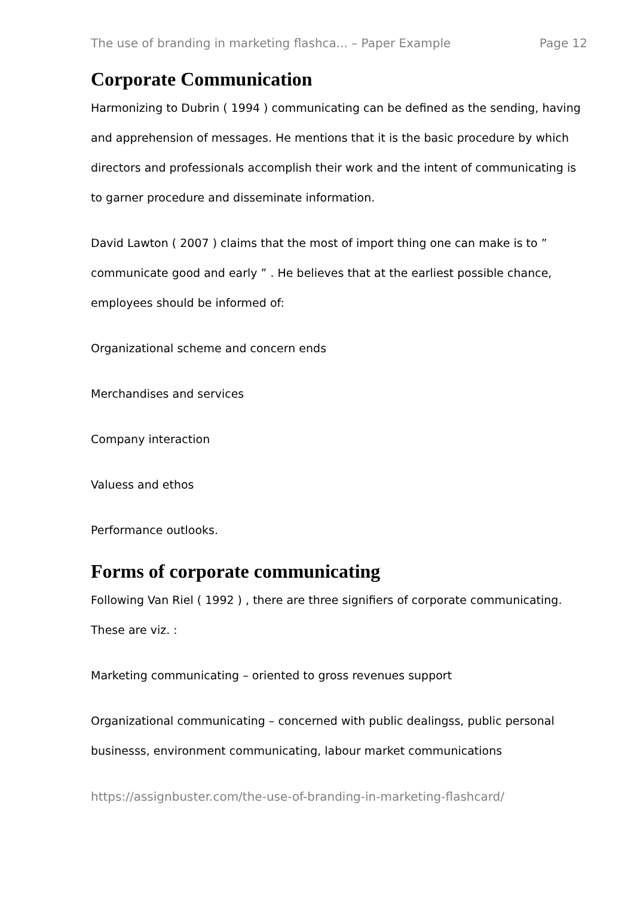The use of branding in marketing flashca... – Paper Example Page 12
Corporate Communication
Harmonizing to Dubrin ( 1994 ) communicating can be defined as the sending, having and apprehension of messages. He mentions that it is the basic procedure by which directors and professionals accomplish their work and the intent of communicating is to garner procedure and disseminate information.
David Lawton ( 2007 ) claims that the most of import thing one can make is to ” communicate good and early ” . He believes that at the earliest possible chance, employees should be informed of:
Organizational scheme and concern ends
Merchandises and services
Company interaction
Valuess and ethos
Performance outlooks.
Forms of corporate communicating
Following Van Riel ( 1992 ) , there are three signifiers of corporate communicating. These are viz. :
Marketing communicating – oriented to gross revenues support
Organizational communicating – concerned with public dealingss, public personal businesss, environment communicating, labour market communications
https://assignbuster.com/the-use-of-branding-in-marketing-flashcard/